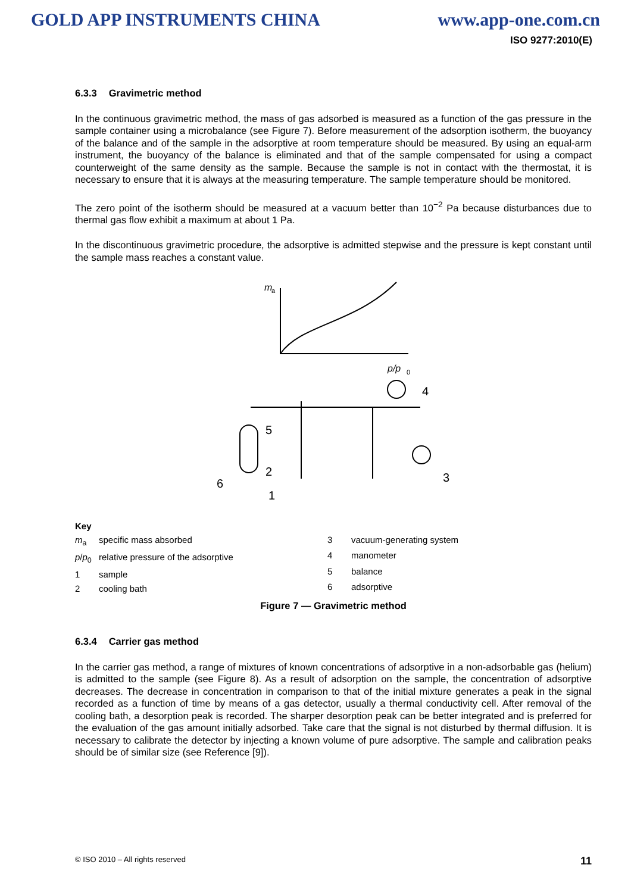GOLD APP INSTRUMENTS CHINA www.app-one.com.cn
ISO 9277:2010(E)
6.3.3 Gravimetric method
In the continuous gravimetric method, the mass of gas adsorbed is measured as a function of the gas pressure in the sample container using a microbalance (see Figure 7). Before measurement of the adsorption isotherm, the buoyancy of the balance and of the sample in the adsorptive at room temperature should be measured. By using an equal-arm instrument, the buoyancy of the balance is eliminated and that of the sample compensated for using a compact counterweight of the same density as the sample. Because the sample is not in contact with the thermostat, it is necessary to ensure that it is always at the measuring temperature. The sample temperature should be monitored.
The zero point of the isotherm should be measured at a vacuum better than 10<sup>−2</sup> Pa because disturbances due to thermal gas flow exhibit a maximum at about 1 Pa.
In the discontinuous gravimetric procedure, the adsorptive is admitted stepwise and the pressure is kept constant until the sample mass reaches a constant value.
m
a
p/p
0
4
5
2
6
1
3
Key
m<sub>a</sub> specific mass absorbed p/p<sub>0</sub> relative pressure of the adsorptive 1 sample 2 cooling bath
3 vacuum-generating system 4 manometer 5 balance 6 adsorptive
Figure 7 — Gravimetric method
6.3.4 Carrier gas method
In the carrier gas method, a range of mixtures of known concentrations of adsorptive in a non-adsorbable gas (helium) is admitted to the sample (see Figure 8). As a result of adsorption on the sample, the concentration of adsorptive decreases. The decrease in concentration in comparison to that of the initial mixture generates a peak in the signal recorded as a function of time by means of a gas detector, usually a thermal conductivity cell. After removal of the cooling bath, a desorption peak is recorded. The sharper desorption peak can be better integrated and is preferred for the evaluation of the gas amount initially adsorbed. Take care that the signal is not disturbed by thermal diffusion. It is necessary to calibrate the detector by injecting a known volume of pure adsorptive. The sample and calibration peaks should be of similar size (see Reference [9]).
© ISO 2010 – All rights reserved 11